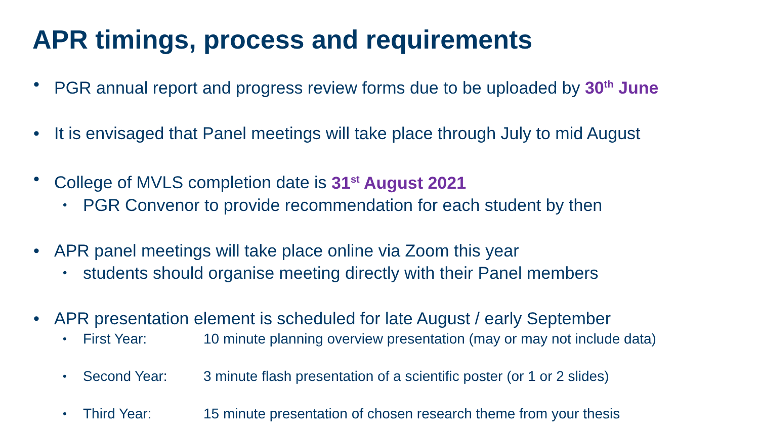APR timings, process and requirements
• PGR annual report and progress review forms due to be uploaded by 30<sup>th</sup> June
• It is envisaged that Panel meetings will take place through July to mid August
• College of MVLS completion date is 31<sup>st</sup> August 2021
• PGR Convenor to provide recommendation for each student by then
• APR panel meetings will take place online via Zoom this year
• students should organise meeting directly with their Panel members
• APR presentation element is scheduled for late August / early September
• First Year: 10 minute planning overview presentation (may or may not include data)
• Second Year: 3 minute flash presentation of a scientific poster (or 1 or 2 slides)
• Third Year: 15 minute presentation of chosen research theme from your thesis